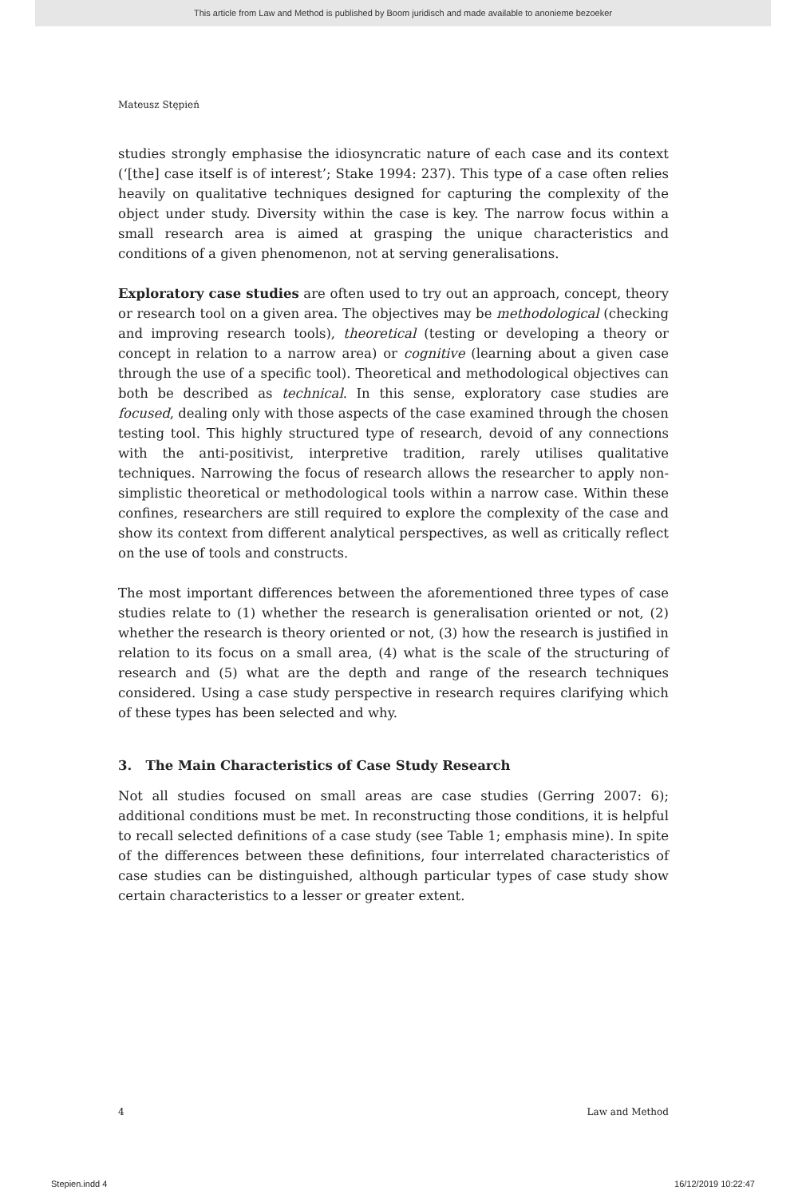This article from Law and Method is published by Boom juridisch and made available to anonieme bezoeker
Mateusz Stępień
studies strongly emphasise the idiosyncratic nature of each case and its context (‘[the] case itself is of interest’; Stake 1994: 237). This type of a case often relies heavily on qualitative techniques designed for capturing the complexity of the object under study. Diversity within the case is key. The narrow focus within a small research area is aimed at grasping the unique characteristics and conditions of a given phenomenon, not at serving generalisations.
Exploratory case studies are often used to try out an approach, concept, theory or research tool on a given area. The objectives may be methodological (checking and improving research tools), theoretical (testing or developing a theory or concept in relation to a narrow area) or cognitive (learning about a given case through the use of a specific tool). Theoretical and methodological objectives can both be described as technical. In this sense, exploratory case studies are focused, dealing only with those aspects of the case examined through the chosen testing tool. This highly structured type of research, devoid of any connections with the anti-positivist, interpretive tradition, rarely utilises qualitative techniques. Narrowing the focus of research allows the researcher to apply non-simplistic theoretical or methodological tools within a narrow case. Within these confines, researchers are still required to explore the complexity of the case and show its context from different analytical perspectives, as well as critically reflect on the use of tools and constructs.
The most important differences between the aforementioned three types of case studies relate to (1) whether the research is generalisation oriented or not, (2) whether the research is theory oriented or not, (3) how the research is justified in relation to its focus on a small area, (4) what is the scale of the structuring of research and (5) what are the depth and range of the research techniques considered. Using a case study perspective in research requires clarifying which of these types has been selected and why.
3. The Main Characteristics of Case Study Research
Not all studies focused on small areas are case studies (Gerring 2007: 6); additional conditions must be met. In reconstructing those conditions, it is helpful to recall selected definitions of a case study (see Table 1; emphasis mine). In spite of the differences between these definitions, four interrelated characteristics of case studies can be distinguished, although particular types of case study show certain characteristics to a lesser or greater extent.
4 Law and Method
Stepien.indd 4 16/12/2019 10:22:47